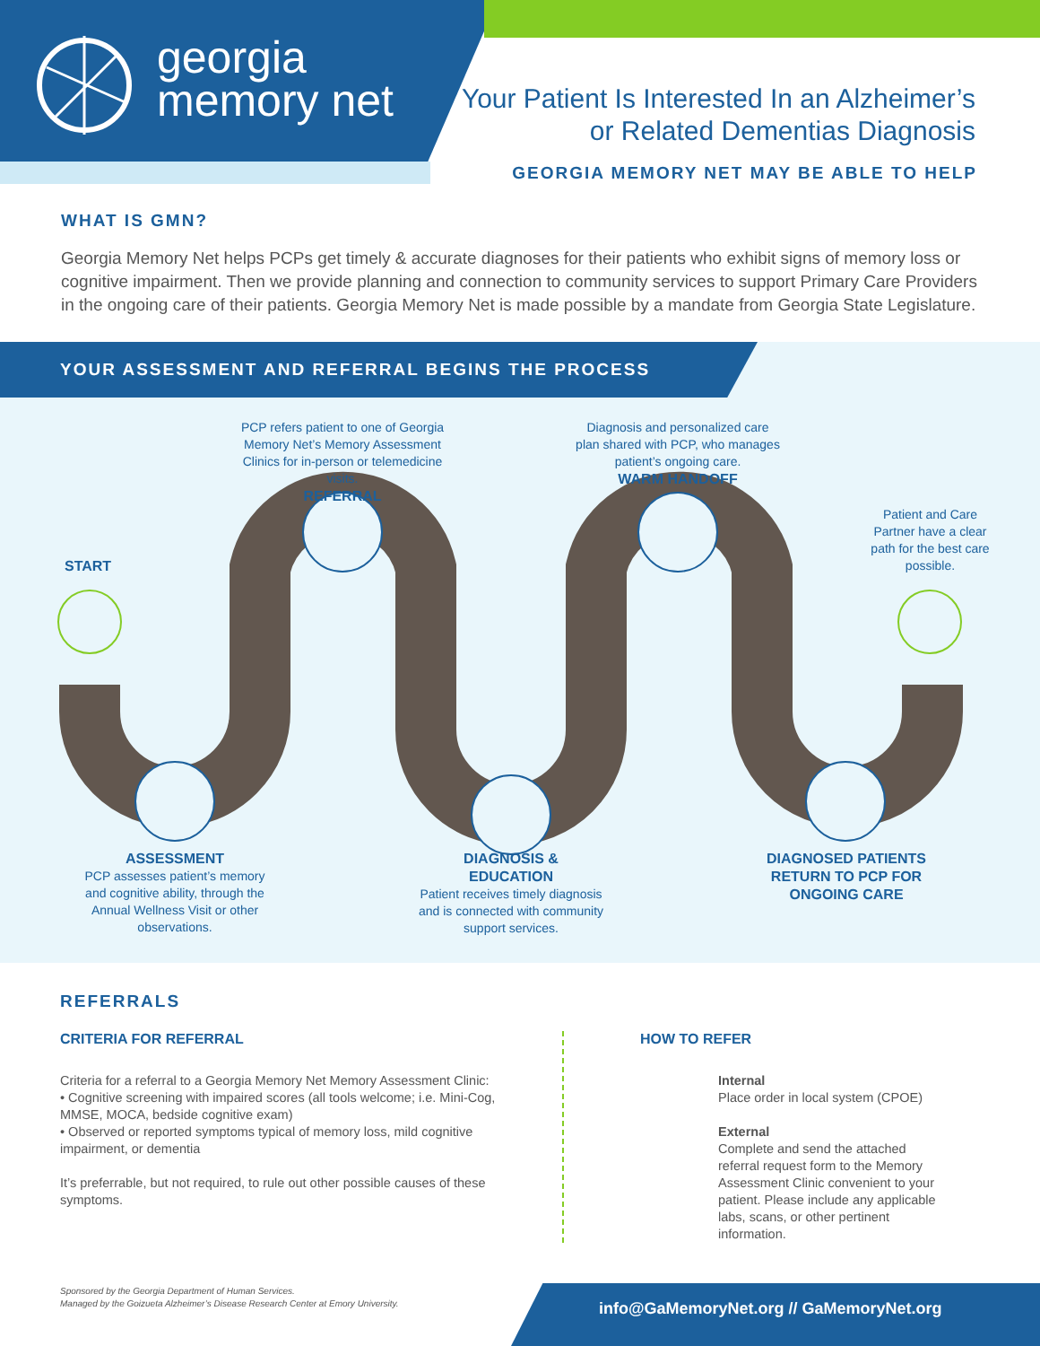georgia
memory net
Your Patient Is Interested In an Alzheimer’s
or Related Dementias Diagnosis
GEORGIA MEMORY NET MAY BE ABLE TO HELP
WHAT IS GMN?
Georgia Memory Net helps PCPs get timely & accurate diagnoses for their patients who exhibit signs of memory loss or cognitive impairment. Then we provide planning and connection to community services to support Primary Care Providers in the ongoing care of their patients. Georgia Memory Net is made possible by a mandate from Georgia State Legislature.
YOUR ASSESSMENT AND REFERRAL BEGINS THE PROCESS
PCP refers patient to one of Georgia Memory Net’s Memory Assessment Clinics for in-person or telemedicine visits.
REFERRAL
Diagnosis and personalized care plan shared with PCP, who manages patient’s ongoing care.
WARM HANDOFF
Patient and Care Partner have a clear path for the best care possible.
START
ASSESSMENT
PCP assesses patient’s memory and cognitive ability, through the Annual Wellness Visit or other observations.
DIAGNOSIS &
EDUCATION
Patient receives timely diagnosis and is connected with community support services.
DIAGNOSED PATIENTS RETURN TO PCP FOR ONGOING CARE
REFERRALS
CRITERIA FOR REFERRAL
Criteria for a referral to a Georgia Memory Net Memory Assessment Clinic:
• Cognitive screening with impaired scores (all tools welcome; i.e. Mini-Cog, MMSE, MOCA, bedside cognitive exam)
• Observed or reported symptoms typical of memory loss, mild cognitive impairment, or dementia
It’s preferrable, but not required, to rule out other possible causes of these symptoms.
HOW TO REFER
Internal
Place order in local system (CPOE)
External
Complete and send the attached referral request form to the Memory Assessment Clinic convenient to your patient. Please include any applicable labs, scans, or other pertinent information.
Sponsored by the Georgia Department of Human Services.
Managed by the Goizueta Alzheimer’s Disease Research Center at Emory University.
info@GaMemoryNet.org // GaMemoryNet.org